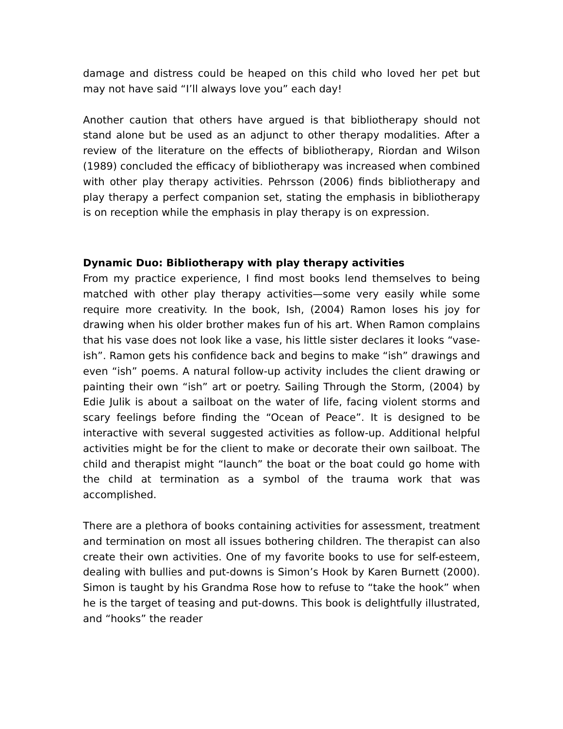damage and distress could be heaped on this child who loved her pet but may not have said “I’ll always love you” each day!
Another caution that others have argued is that bibliotherapy should not stand alone but be used as an adjunct to other therapy modalities. After a review of the literature on the effects of bibliotherapy, Riordan and Wilson (1989) concluded the efficacy of bibliotherapy was increased when combined with other play therapy activities. Pehrsson (2006) finds bibliotherapy and play therapy a perfect companion set, stating the emphasis in bibliotherapy is on reception while the emphasis in play therapy is on expression.
Dynamic Duo: Bibliotherapy with play therapy activities
From my practice experience, I find most books lend themselves to being matched with other play therapy activities—some very easily while some require more creativity. In the book, Ish, (2004) Ramon loses his joy for drawing when his older brother makes fun of his art. When Ramon complains that his vase does not look like a vase, his little sister declares it looks “vase-ish”. Ramon gets his confidence back and begins to make “ish” drawings and even “ish” poems. A natural follow-up activity includes the client drawing or painting their own “ish” art or poetry. Sailing Through the Storm, (2004) by Edie Julik is about a sailboat on the water of life, facing violent storms and scary feelings before finding the “Ocean of Peace”. It is designed to be interactive with several suggested activities as follow-up. Additional helpful activities might be for the client to make or decorate their own sailboat. The child and therapist might “launch” the boat or the boat could go home with the child at termination as a symbol of the trauma work that was accomplished.
There are a plethora of books containing activities for assessment, treatment and termination on most all issues bothering children. The therapist can also create their own activities. One of my favorite books to use for self-esteem, dealing with bullies and put-downs is Simon’s Hook by Karen Burnett (2000). Simon is taught by his Grandma Rose how to refuse to “take the hook” when he is the target of teasing and put-downs. This book is delightfully illustrated, and “hooks” the reader